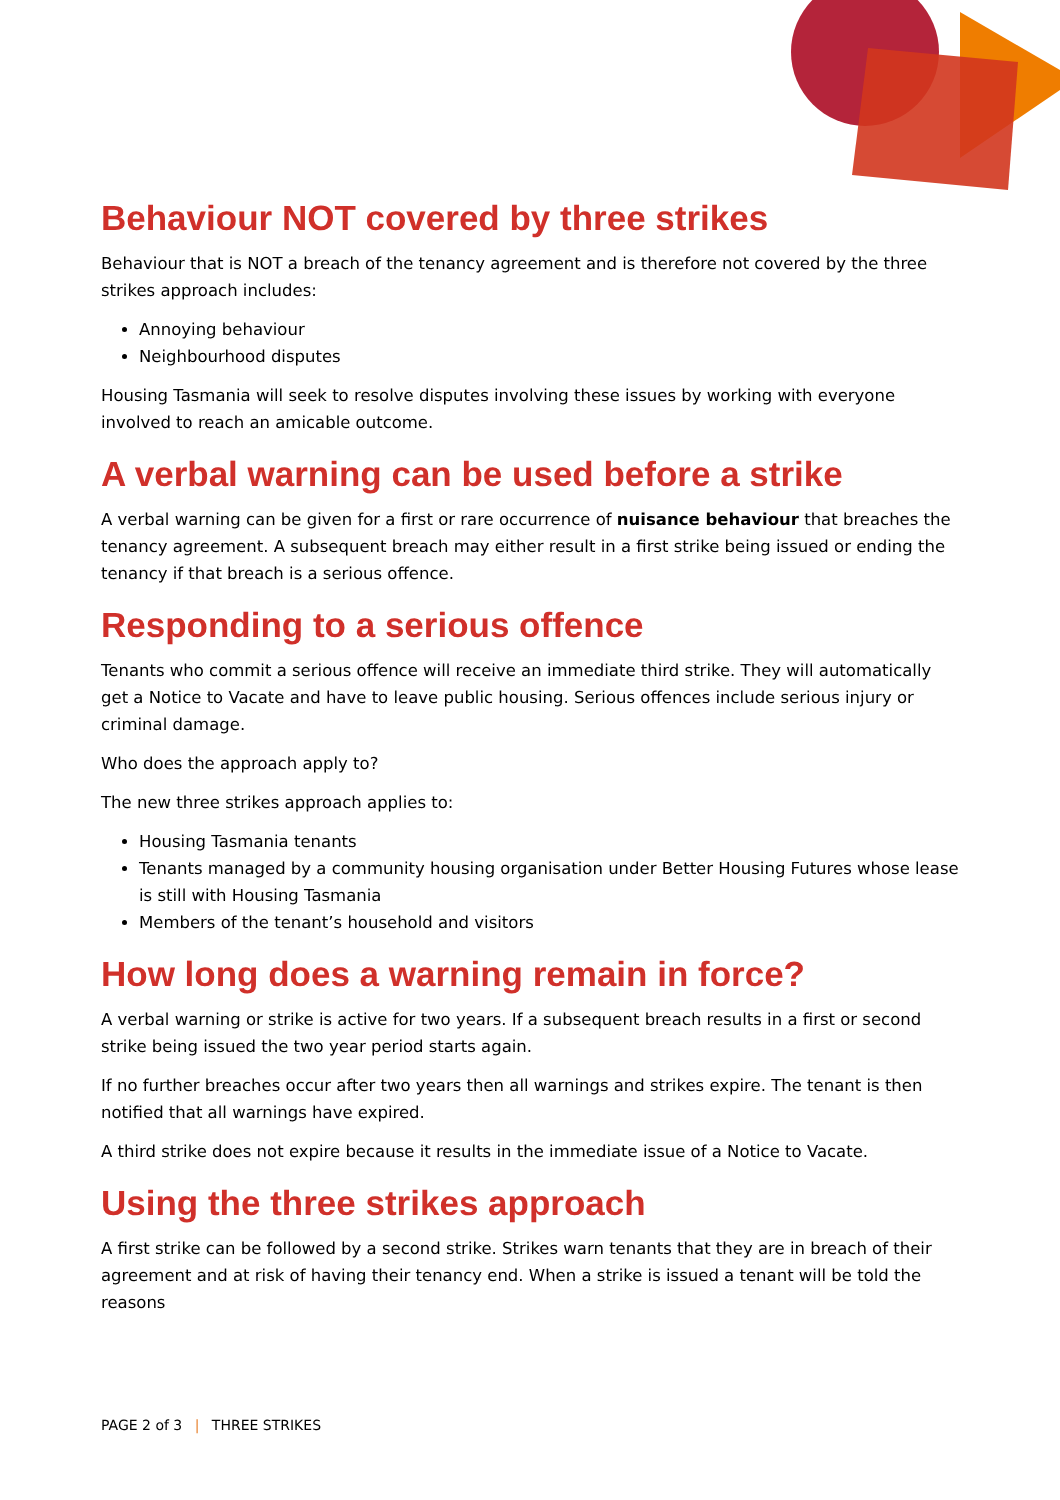Behaviour NOT covered by three strikes
Behaviour that is NOT a breach of the tenancy agreement and is therefore not covered by the three strikes approach includes:
Annoying behaviour
Neighbourhood disputes
Housing Tasmania will seek to resolve disputes involving these issues by working with everyone involved to reach an amicable outcome.
A verbal warning can be used before a strike
A verbal warning can be given for a first or rare occurrence of nuisance behaviour that breaches the tenancy agreement. A subsequent breach may either result in a first strike being issued or ending the tenancy if that breach is a serious offence.
Responding to a serious offence
Tenants who commit a serious offence will receive an immediate third strike. They will automatically get a Notice to Vacate and have to leave public housing. Serious offences include serious injury or criminal damage.
Who does the approach apply to?
The new three strikes approach applies to:
Housing Tasmania tenants
Tenants managed by a community housing organisation under Better Housing Futures whose lease is still with Housing Tasmania
Members of the tenant’s household and visitors
How long does a warning remain in force?
A verbal warning or strike is active for two years. If a subsequent breach results in a first or second strike being issued the two year period starts again.
If no further breaches occur after two years then all warnings and strikes expire. The tenant is then notified that all warnings have expired.
A third strike does not expire because it results in the immediate issue of a Notice to Vacate.
Using the three strikes approach
A first strike can be followed by a second strike. Strikes warn tenants that they are in breach of their agreement and at risk of having their tenancy end. When a strike is issued a tenant will be told the reasons
PAGE 2 of 3 | THREE STRIKES